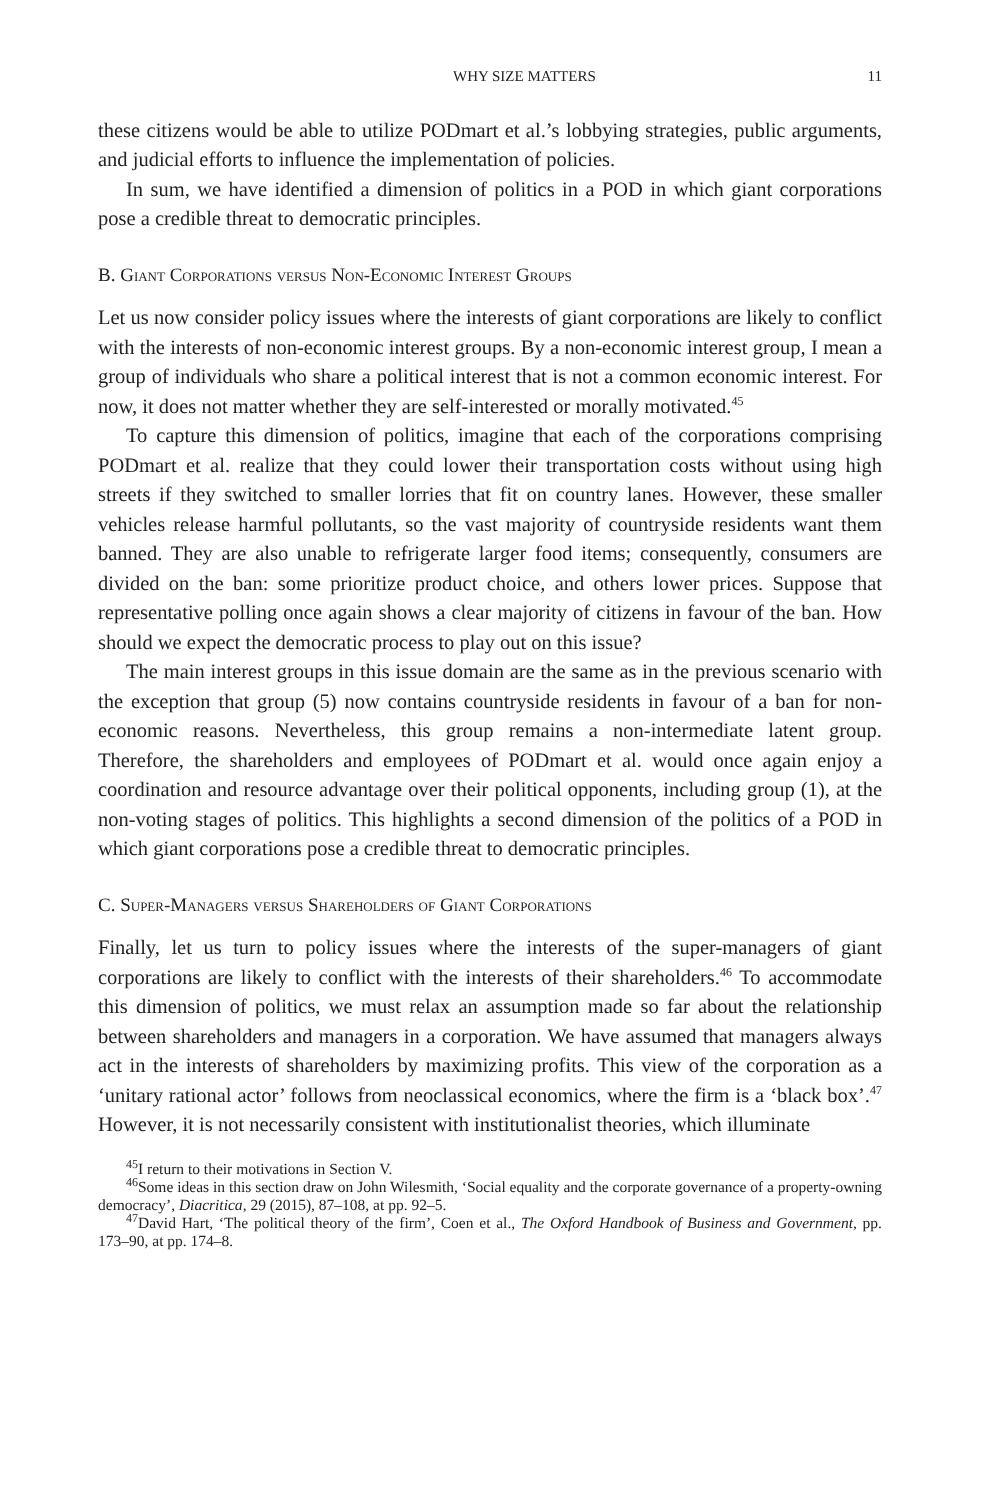WHY SIZE MATTERS 11
these citizens would be able to utilize PODmart et al.’s lobbying strategies, public arguments, and judicial efforts to influence the implementation of policies.
In sum, we have identified a dimension of politics in a POD in which giant corporations pose a credible threat to democratic principles.
B. Giant Corporations versus Non-Economic Interest Groups
Let us now consider policy issues where the interests of giant corporations are likely to conflict with the interests of non-economic interest groups. By a non-economic interest group, I mean a group of individuals who share a political interest that is not a common economic interest. For now, it does not matter whether they are self-interested or morally motivated.<sup>45</sup>
To capture this dimension of politics, imagine that each of the corporations comprising PODmart et al. realize that they could lower their transportation costs without using high streets if they switched to smaller lorries that fit on country lanes. However, these smaller vehicles release harmful pollutants, so the vast majority of countryside residents want them banned. They are also unable to refrigerate larger food items; consequently, consumers are divided on the ban: some prioritize product choice, and others lower prices. Suppose that representative polling once again shows a clear majority of citizens in favour of the ban. How should we expect the democratic process to play out on this issue?
The main interest groups in this issue domain are the same as in the previous scenario with the exception that group (5) now contains countryside residents in favour of a ban for non-economic reasons. Nevertheless, this group remains a non-intermediate latent group. Therefore, the shareholders and employees of PODmart et al. would once again enjoy a coordination and resource advantage over their political opponents, including group (1), at the non-voting stages of politics. This highlights a second dimension of the politics of a POD in which giant corporations pose a credible threat to democratic principles.
C. Super-Managers versus Shareholders of Giant Corporations
Finally, let us turn to policy issues where the interests of the super-managers of giant corporations are likely to conflict with the interests of their shareholders.<sup>46</sup> To accommodate this dimension of politics, we must relax an assumption made so far about the relationship between shareholders and managers in a corporation. We have assumed that managers always act in the interests of shareholders by maximizing profits. This view of the corporation as a ‘unitary rational actor’ follows from neoclassical economics, where the firm is a ‘black box’.<sup>47</sup> However, it is not necessarily consistent with institutionalist theories, which illuminate
<sup>45</sup> I return to their motivations in Section V.
<sup>46</sup> Some ideas in this section draw on John Wilesmith, ‘Social equality and the corporate governance of a property-owning democracy’, Diacritica, 29 (2015), 87–108, at pp. 92–5.
<sup>47</sup> David Hart, ‘The political theory of the firm’, Coen et al., The Oxford Handbook of Business and Government, pp. 173–90, at pp. 174–8.